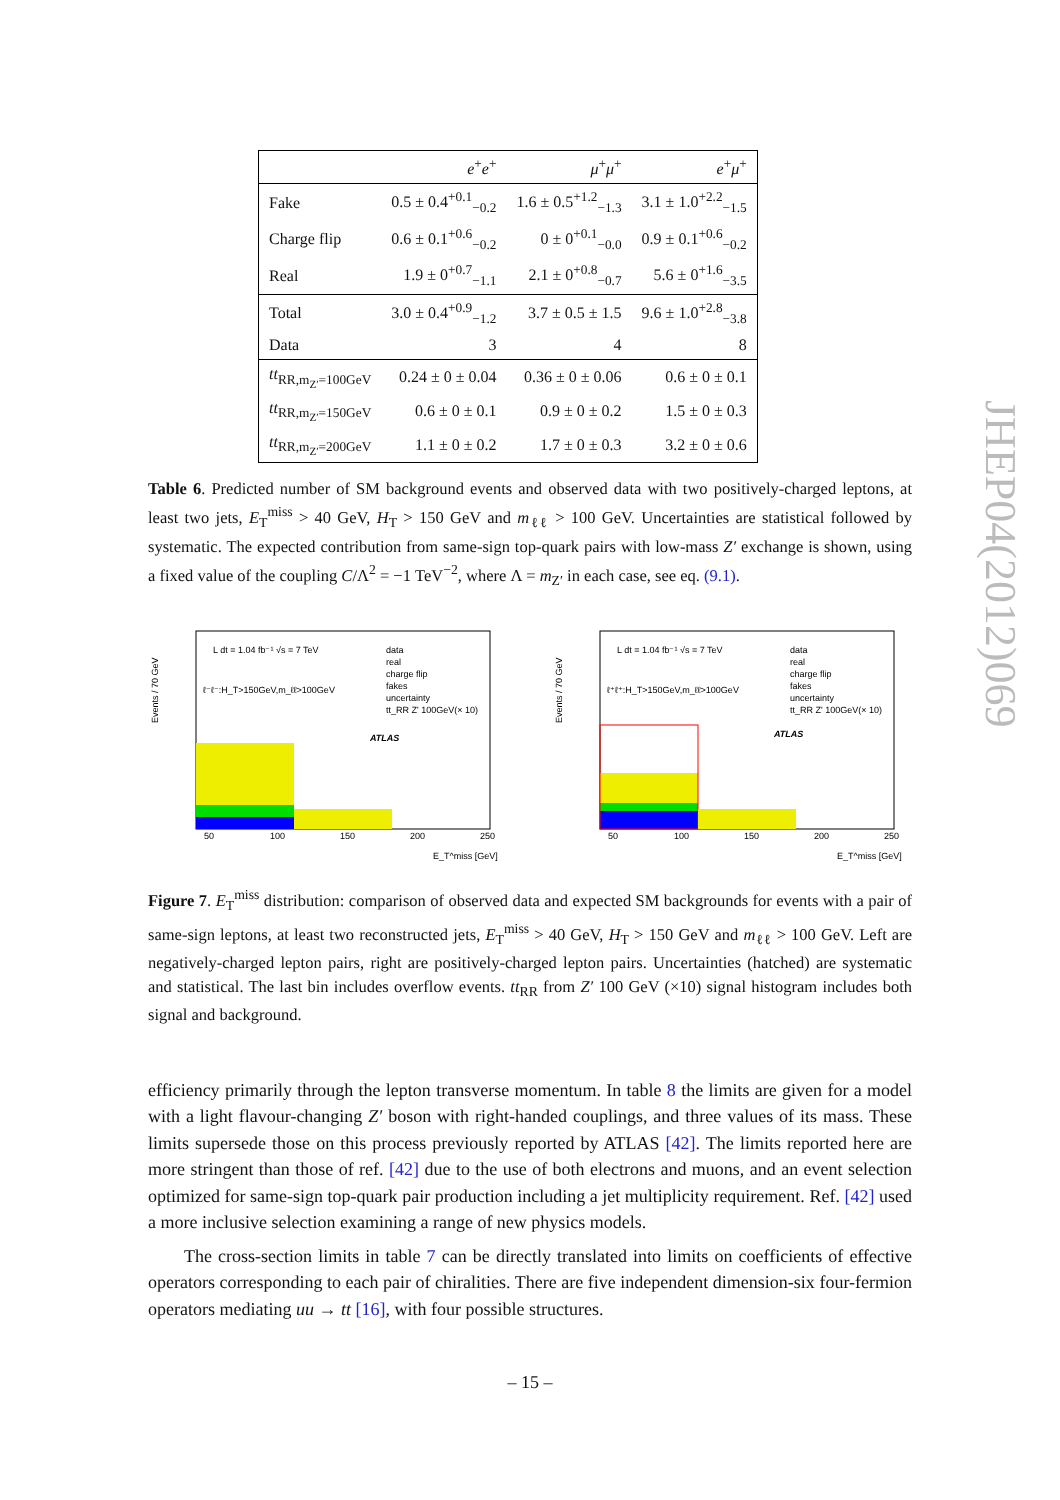| | e<sup>+</sup> e<sup>+</sup> | μ<sup>+</sup> μ<sup>+</sup> | e<sup>+</sup> μ<sup>+</sup> |
| --- | --- | --- | --- |
| Fake | 0.5 ± 0.4<sup>+0.1</sup><sub>−0.2</sub> | 1.6 ± 0.5<sup>+1.2</sup><sub>−1.3</sub> | 3.1 ± 1.0<sup>+2.2</sup><sub>−1.5</sub> |
| Charge flip | 0.6 ± 0.1<sup>+0.6</sup><sub>−0.2</sub> | 0 ± 0<sup>+0.1</sup><sub>−0.0</sub> | 0.9 ± 0.1<sup>+0.6</sup><sub>−0.2</sub> |
| Real | 1.9 ± 0<sup>+0.7</sup><sub>−1.1</sub> | 2.1 ± 0<sup>+0.8</sup><sub>−0.7</sub> | 5.6 ± 0<sup>+1.6</sup><sub>−3.5</sub> |
| Total | 3.0 ± 0.4<sup>+0.9</sup><sub>−1.2</sub> | 3.7 ± 0.5 ± 1.5 | 9.6 ± 1.0<sup>+2.8</sup><sub>−3.8</sub> |
| Data | 3 | 4 | 8 |
| tt<sub>RR,m<sub>Z′</sub>=100GeV</sub> | 0.24 ± 0 ± 0.04 | 0.36 ± 0 ± 0.06 | 0.6 ± 0 ± 0.1 |
| tt<sub>RR,m<sub>Z′</sub>=150GeV</sub> | 0.6 ± 0 ± 0.1 | 0.9 ± 0 ± 0.2 | 1.5 ± 0 ± 0.3 |
| tt<sub>RR,m<sub>Z′</sub>=200GeV</sub> | 1.1 ± 0 ± 0.2 | 1.7 ± 0 ± 0.3 | 3.2 ± 0 ± 0.6 |
Table 6. Predicted number of SM background events and observed data with two positively-charged leptons, at least two jets, E<sub>T</sub><sup>miss</sup> > 40 GeV, H<sub>T</sub> > 150 GeV and m<sub>ℓℓ</sub> > 100 GeV. Uncertainties are statistical followed by systematic. The expected contribution from same-sign top-quark pairs with low-mass Z′ exchange is shown, using a fixed value of the coupling C/Λ<sup>2</sup> = −1 TeV<sup>−2</sup>, where Λ = m<sub>Z′</sub> in each case, see eq. (9.1).
Events / 70 GeV
L dt = 1.04 fb⁻¹ √s = 7 TeV
ℓ⁻ℓ⁻:H_T>150GeV,m_ℓℓ>100GeV
data
real
charge flip
fakes
uncertainty
tt_RR Z' 100GeV(× 10)
ATLAS
50
100
150
200
250
E_T^miss [GeV]
Events / 70 GeV
L dt = 1.04 fb⁻¹ √s = 7 TeV
ℓ⁺ℓ⁺:H_T>150GeV,m_ℓℓ>100GeV
data
real
charge flip
fakes
uncertainty
tt_RR Z' 100GeV(× 10)
ATLAS
50
100
150
200
250
E_T^miss [GeV]
Figure 7. E<sub>T</sub><sup>miss</sup> distribution: comparison of observed data and expected SM backgrounds for events with a pair of same-sign leptons, at least two reconstructed jets, E<sub>T</sub><sup>miss</sup> > 40 GeV, H<sub>T</sub> > 150 GeV and m<sub>ℓℓ</sub> > 100 GeV. Left are negatively-charged lepton pairs, right are positively-charged lepton pairs. Uncertainties (hatched) are systematic and statistical. The last bin includes overflow events. tt<sub>RR</sub> from Z′ 100 GeV (×10) signal histogram includes both signal and background.
efficiency primarily through the lepton transverse momentum. In table 8 the limits are given for a model with a light flavour-changing Z′ boson with right-handed couplings, and three values of its mass. These limits supersede those on this process previously reported by ATLAS [42]. The limits reported here are more stringent than those of ref. [42] due to the use of both electrons and muons, and an event selection optimized for same-sign top-quark pair production including a jet multiplicity requirement. Ref. [42] used a more inclusive selection examining a range of new physics models.
The cross-section limits in table 7 can be directly translated into limits on coefficients of effective operators corresponding to each pair of chiralities. There are five independent dimension-six four-fermion operators mediating uu → tt [16], with four possible structures.
JHEP04(2012)069
– 15 –